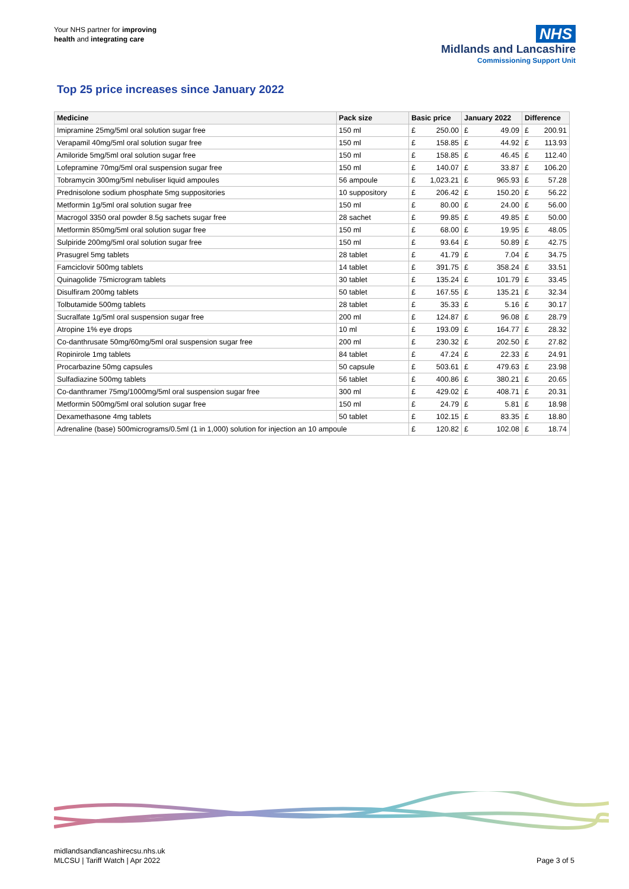Your NHS partner for improving
health and integrating care
NHS
Midlands and Lancashire
Commissioning Support Unit
Top 25 price increases since January 2022
| Medicine | Pack size | Basic price | | January 2022 | | Difference | |
| --- | --- | --- | --- | --- | --- | --- | --- |
| Imipramine 25mg/5ml oral solution sugar free | 150 ml | £ | 250.00 | £ | 49.09 | £ | 200.91 |
| Verapamil 40mg/5ml oral solution sugar free | 150 ml | £ | 158.85 | £ | 44.92 | £ | 113.93 |
| Amiloride 5mg/5ml oral solution sugar free | 150 ml | £ | 158.85 | £ | 46.45 | £ | 112.40 |
| Lofepramine 70mg/5ml oral suspension sugar free | 150 ml | £ | 140.07 | £ | 33.87 | £ | 106.20 |
| Tobramycin 300mg/5ml nebuliser liquid ampoules | 56 ampoule | £ | 1,023.21 | £ | 965.93 | £ | 57.28 |
| Prednisolone sodium phosphate 5mg suppositories | 10 suppository | £ | 206.42 | £ | 150.20 | £ | 56.22 |
| Metformin 1g/5ml oral solution sugar free | 150 ml | £ | 80.00 | £ | 24.00 | £ | 56.00 |
| Macrogol 3350 oral powder 8.5g sachets sugar free | 28 sachet | £ | 99.85 | £ | 49.85 | £ | 50.00 |
| Metformin 850mg/5ml oral solution sugar free | 150 ml | £ | 68.00 | £ | 19.95 | £ | 48.05 |
| Sulpiride 200mg/5ml oral solution sugar free | 150 ml | £ | 93.64 | £ | 50.89 | £ | 42.75 |
| Prasugrel 5mg tablets | 28 tablet | £ | 41.79 | £ | 7.04 | £ | 34.75 |
| Famciclovir 500mg tablets | 14 tablet | £ | 391.75 | £ | 358.24 | £ | 33.51 |
| Quinagolide 75microgram tablets | 30 tablet | £ | 135.24 | £ | 101.79 | £ | 33.45 |
| Disulfiram 200mg tablets | 50 tablet | £ | 167.55 | £ | 135.21 | £ | 32.34 |
| Tolbutamide 500mg tablets | 28 tablet | £ | 35.33 | £ | 5.16 | £ | 30.17 |
| Sucralfate 1g/5ml oral suspension sugar free | 200 ml | £ | 124.87 | £ | 96.08 | £ | 28.79 |
| Atropine 1% eye drops | 10 ml | £ | 193.09 | £ | 164.77 | £ | 28.32 |
| Co-danthrusate 50mg/60mg/5ml oral suspension sugar free | 200 ml | £ | 230.32 | £ | 202.50 | £ | 27.82 |
| Ropinirole 1mg tablets | 84 tablet | £ | 47.24 | £ | 22.33 | £ | 24.91 |
| Procarbazine 50mg capsules | 50 capsule | £ | 503.61 | £ | 479.63 | £ | 23.98 |
| Sulfadiazine 500mg tablets | 56 tablet | £ | 400.86 | £ | 380.21 | £ | 20.65 |
| Co-danthramer 75mg/1000mg/5ml oral suspension sugar free | 300 ml | £ | 429.02 | £ | 408.71 | £ | 20.31 |
| Metformin 500mg/5ml oral solution sugar free | 150 ml | £ | 24.79 | £ | 5.81 | £ | 18.98 |
| Dexamethasone 4mg tablets | 50 tablet | £ | 102.15 | £ | 83.35 | £ | 18.80 |
| Adrenaline (base) 500micrograms/0.5ml (1 in 1,000) solution for injection an 10 ampoule | | £ | 120.82 | £ | 102.08 | £ | 18.74 |
midlandsandlancashirecsu.nhs.uk
MLCSU | Tariff Watch | Apr 2022
Page 3 of 5